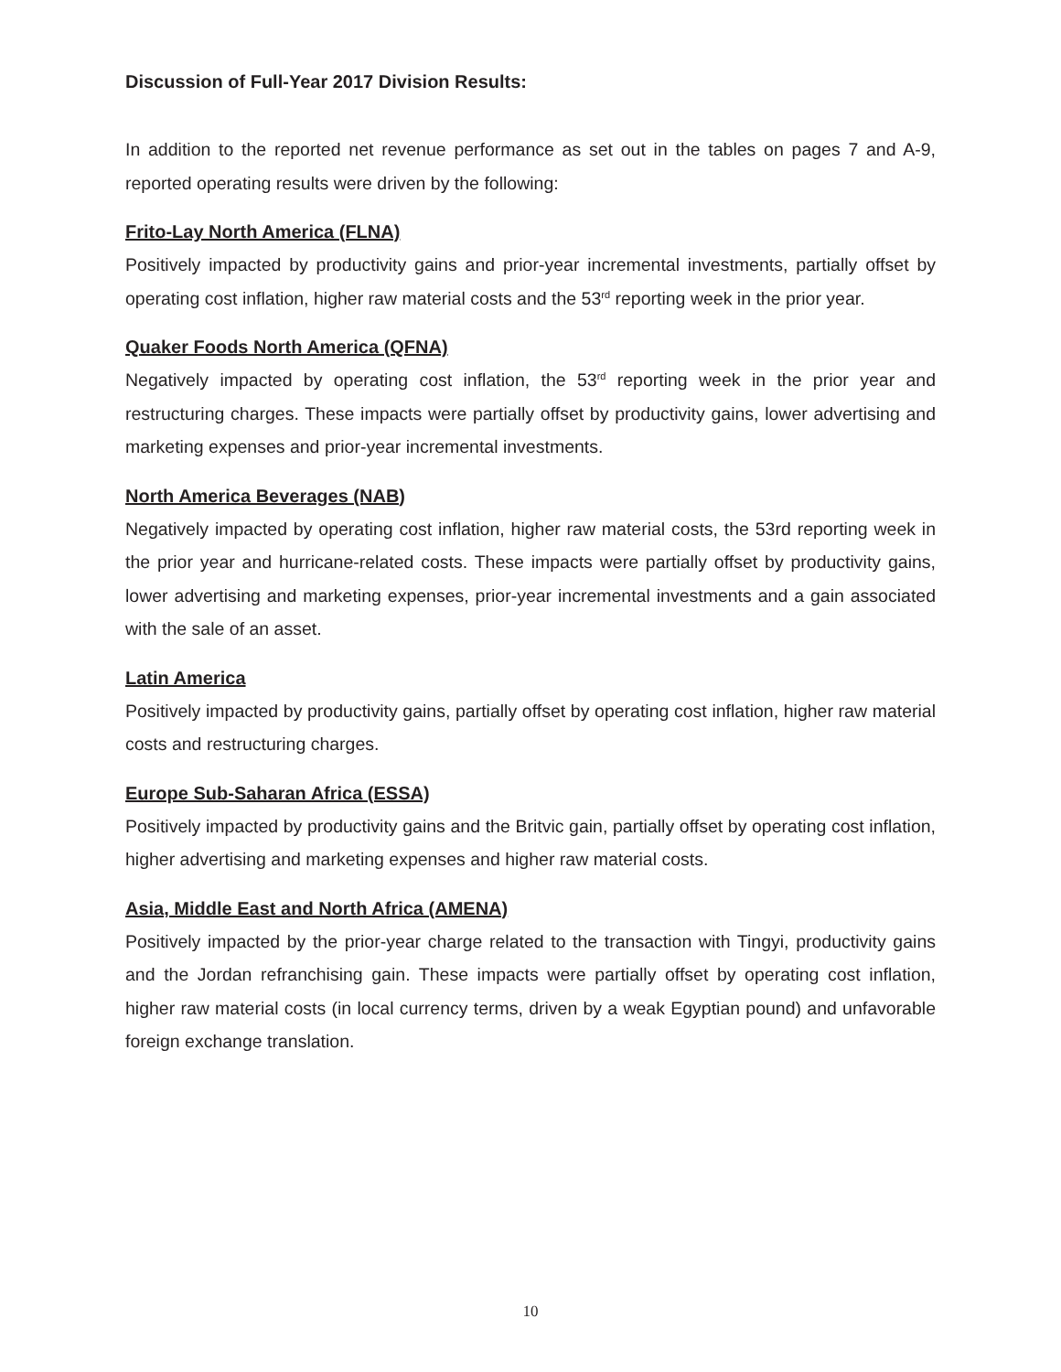Discussion of Full-Year 2017 Division Results:
In addition to the reported net revenue performance as set out in the tables on pages 7 and A-9, reported operating results were driven by the following:
Frito-Lay North America (FLNA)
Positively impacted by productivity gains and prior-year incremental investments, partially offset by operating cost inflation, higher raw material costs and the 53<sup>rd</sup> reporting week in the prior year.
Quaker Foods North America (QFNA)
Negatively impacted by operating cost inflation, the 53<sup>rd</sup> reporting week in the prior year and restructuring charges. These impacts were partially offset by productivity gains, lower advertising and marketing expenses and prior-year incremental investments.
North America Beverages (NAB)
Negatively impacted by operating cost inflation, higher raw material costs, the 53rd reporting week in the prior year and hurricane-related costs. These impacts were partially offset by productivity gains, lower advertising and marketing expenses, prior-year incremental investments and a gain associated with the sale of an asset.
Latin America
Positively impacted by productivity gains, partially offset by operating cost inflation, higher raw material costs and restructuring charges.
Europe Sub-Saharan Africa (ESSA)
Positively impacted by productivity gains and the Britvic gain, partially offset by operating cost inflation, higher advertising and marketing expenses and higher raw material costs.
Asia, Middle East and North Africa (AMENA)
Positively impacted by the prior-year charge related to the transaction with Tingyi, productivity gains and the Jordan refranchising gain. These impacts were partially offset by operating cost inflation, higher raw material costs (in local currency terms, driven by a weak Egyptian pound) and unfavorable foreign exchange translation.
10